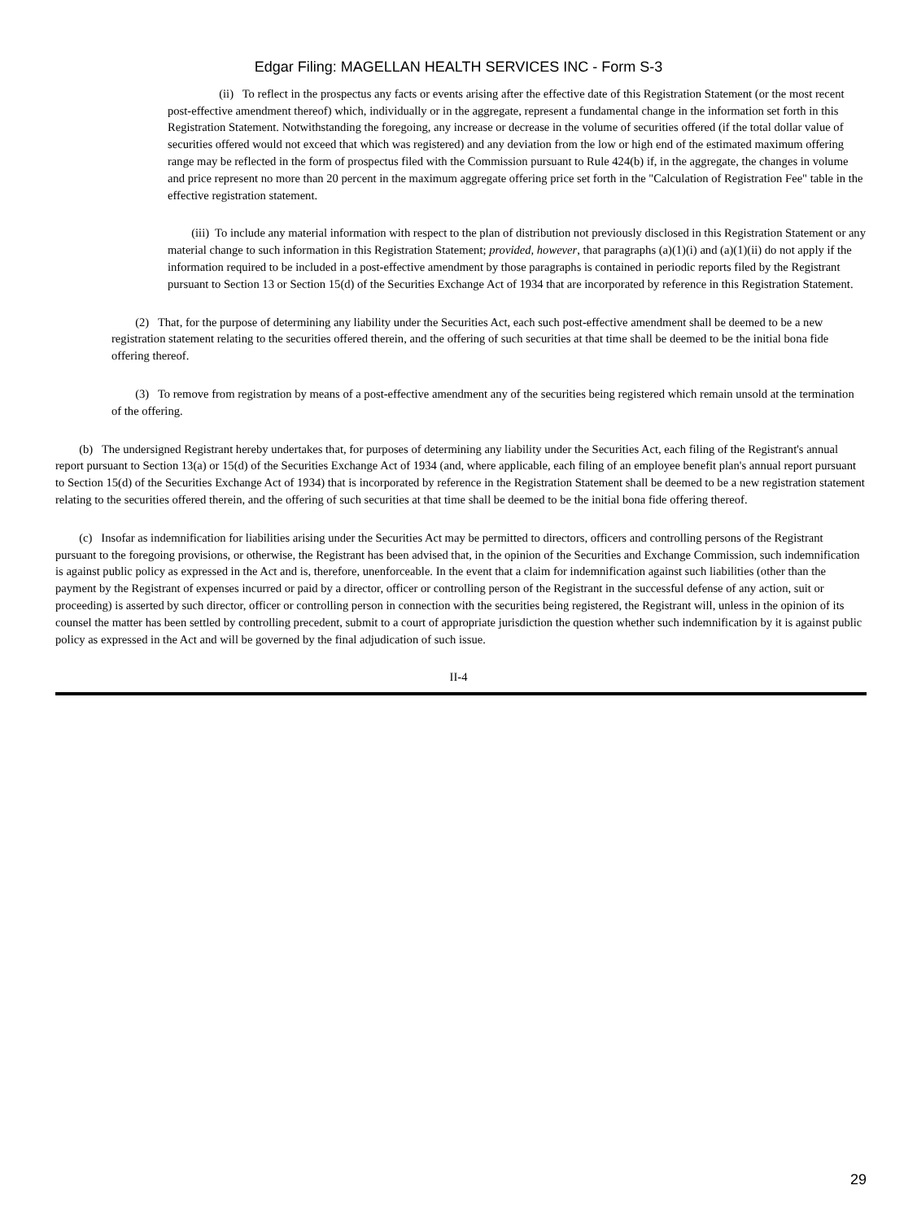Edgar Filing: MAGELLAN HEALTH SERVICES INC - Form S-3
(ii) To reflect in the prospectus any facts or events arising after the effective date of this Registration Statement (or the most recent post-effective amendment thereof) which, individually or in the aggregate, represent a fundamental change in the information set forth in this Registration Statement. Notwithstanding the foregoing, any increase or decrease in the volume of securities offered (if the total dollar value of securities offered would not exceed that which was registered) and any deviation from the low or high end of the estimated maximum offering range may be reflected in the form of prospectus filed with the Commission pursuant to Rule 424(b) if, in the aggregate, the changes in volume and price represent no more than 20 percent in the maximum aggregate offering price set forth in the "Calculation of Registration Fee" table in the effective registration statement.
(iii) To include any material information with respect to the plan of distribution not previously disclosed in this Registration Statement or any material change to such information in this Registration Statement; provided, however, that paragraphs (a)(1)(i) and (a)(1)(ii) do not apply if the information required to be included in a post-effective amendment by those paragraphs is contained in periodic reports filed by the Registrant pursuant to Section 13 or Section 15(d) of the Securities Exchange Act of 1934 that are incorporated by reference in this Registration Statement.
(2) That, for the purpose of determining any liability under the Securities Act, each such post-effective amendment shall be deemed to be a new registration statement relating to the securities offered therein, and the offering of such securities at that time shall be deemed to be the initial bona fide offering thereof.
(3) To remove from registration by means of a post-effective amendment any of the securities being registered which remain unsold at the termination of the offering.
(b) The undersigned Registrant hereby undertakes that, for purposes of determining any liability under the Securities Act, each filing of the Registrant's annual report pursuant to Section 13(a) or 15(d) of the Securities Exchange Act of 1934 (and, where applicable, each filing of an employee benefit plan's annual report pursuant to Section 15(d) of the Securities Exchange Act of 1934) that is incorporated by reference in the Registration Statement shall be deemed to be a new registration statement relating to the securities offered therein, and the offering of such securities at that time shall be deemed to be the initial bona fide offering thereof.
(c) Insofar as indemnification for liabilities arising under the Securities Act may be permitted to directors, officers and controlling persons of the Registrant pursuant to the foregoing provisions, or otherwise, the Registrant has been advised that, in the opinion of the Securities and Exchange Commission, such indemnification is against public policy as expressed in the Act and is, therefore, unenforceable. In the event that a claim for indemnification against such liabilities (other than the payment by the Registrant of expenses incurred or paid by a director, officer or controlling person of the Registrant in the successful defense of any action, suit or proceeding) is asserted by such director, officer or controlling person in connection with the securities being registered, the Registrant will, unless in the opinion of its counsel the matter has been settled by controlling precedent, submit to a court of appropriate jurisdiction the question whether such indemnification by it is against public policy as expressed in the Act and will be governed by the final adjudication of such issue.
II-4
29